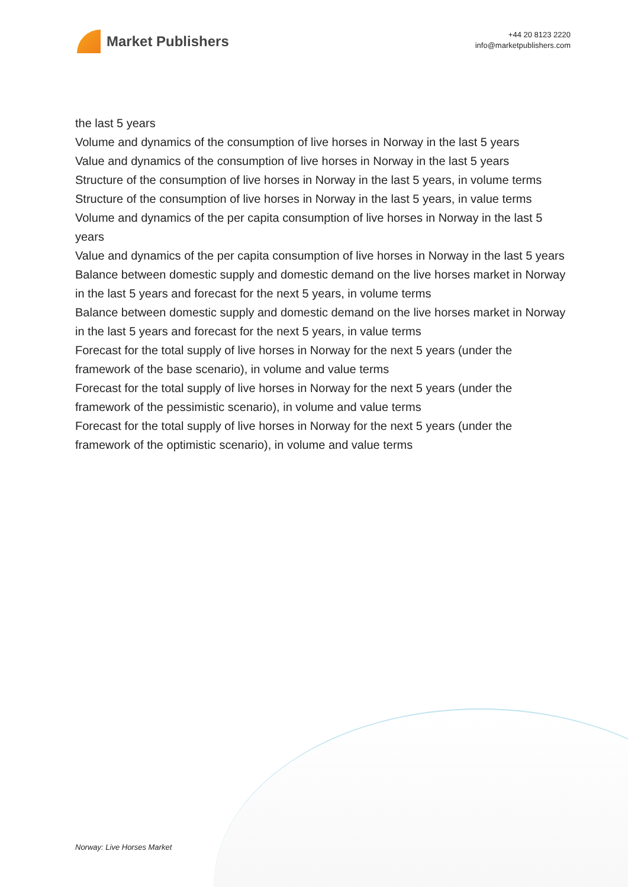Market Publishers
+44 20 8123 2220
info@marketpublishers.com
the last 5 years
Volume and dynamics of the consumption of live horses in Norway in the last 5 years
Value and dynamics of the consumption of live horses in Norway in the last 5 years
Structure of the consumption of live horses in Norway in the last 5 years, in volume terms
Structure of the consumption of live horses in Norway in the last 5 years, in value terms
Volume and dynamics of the per capita consumption of live horses in Norway in the last 5 years
Value and dynamics of the per capita consumption of live horses in Norway in the last 5 years
Balance between domestic supply and domestic demand on the live horses market in Norway in the last 5 years and forecast for the next 5 years, in volume terms
Balance between domestic supply and domestic demand on the live horses market in Norway in the last 5 years and forecast for the next 5 years, in value terms
Forecast for the total supply of live horses in Norway for the next 5 years (under the framework of the base scenario), in volume and value terms
Forecast for the total supply of live horses in Norway for the next 5 years (under the framework of the pessimistic scenario), in volume and value terms
Forecast for the total supply of live horses in Norway for the next 5 years (under the framework of the optimistic scenario), in volume and value terms
Norway: Live Horses Market